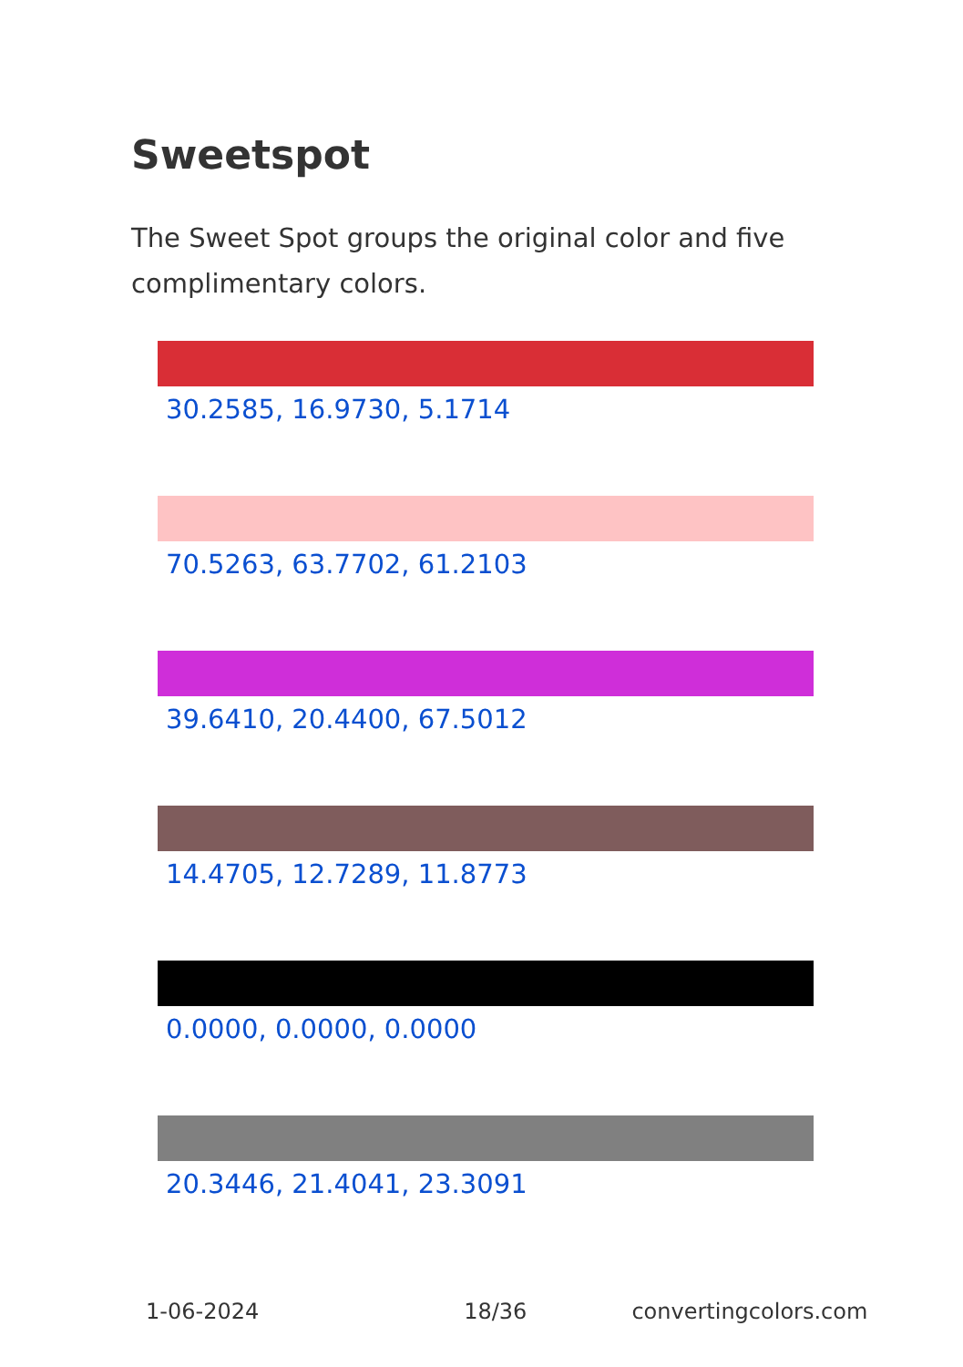Sweetspot
The Sweet Spot groups the original color and five complimentary colors.
30.2585, 16.9730, 5.1714
70.5263, 63.7702, 61.2103
39.6410, 20.4400, 67.5012
14.4705, 12.7289, 11.8773
0.0000, 0.0000, 0.0000
20.3446, 21.4041, 23.3091
1-06-2024 18/36 convertingcolors.com